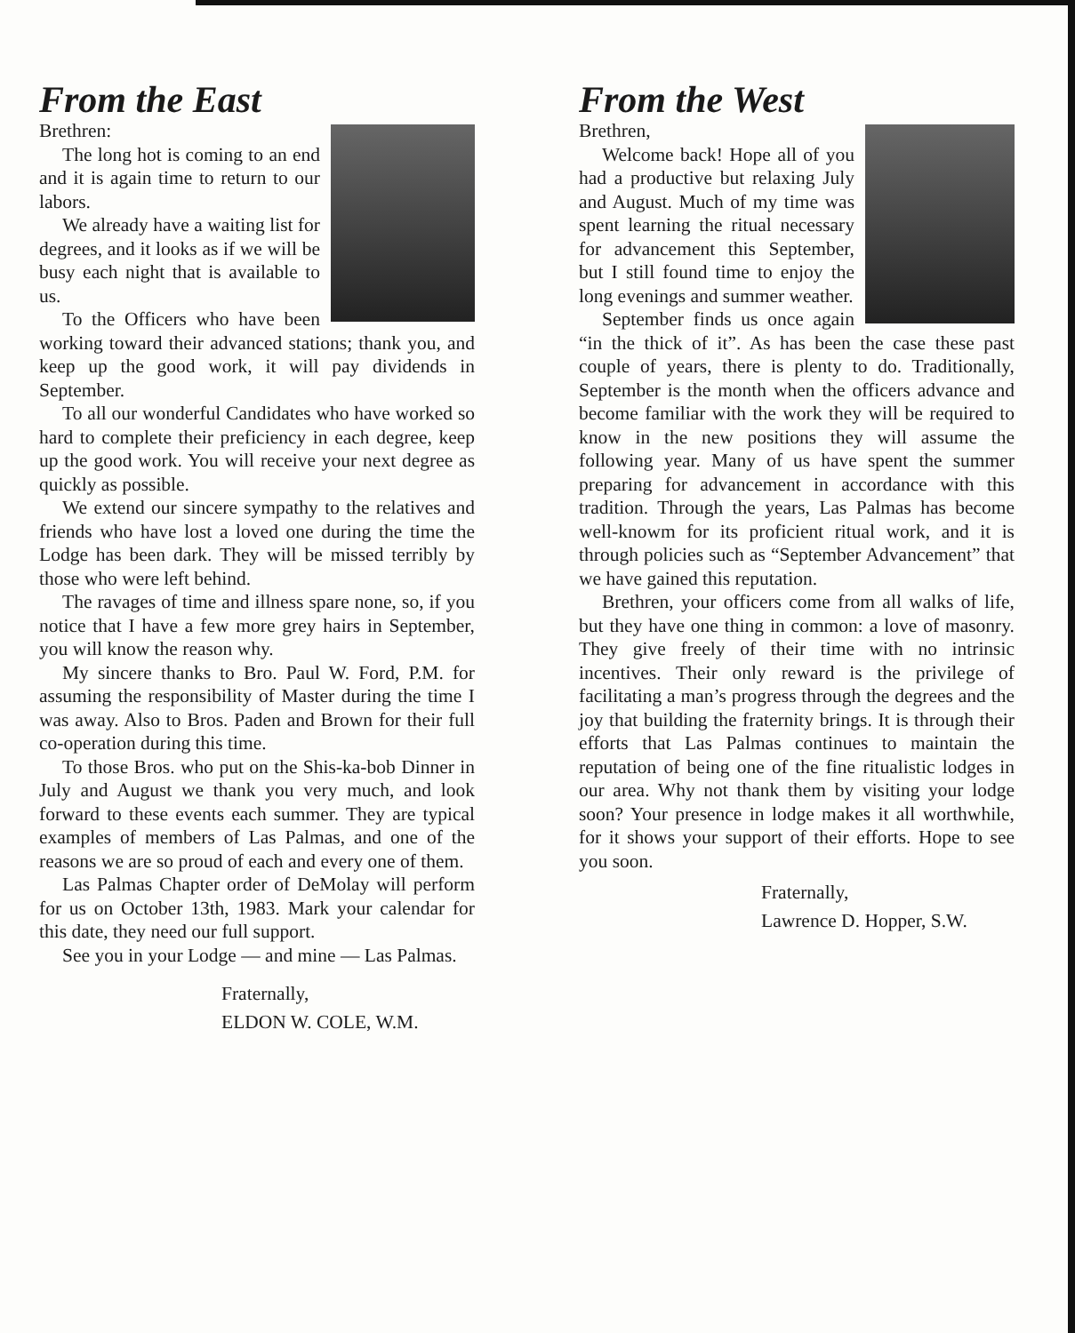From the East
Brethren:
The long hot is coming to an end and it is again time to return to our labors.
We already have a waiting list for degrees, and it looks as if we will be busy each night that is available to us.
To the Officers who have been working toward their advanced stations; thank you, and keep up the good work, it will pay dividends in September.
To all our wonderful Candidates who have worked so hard to complete their preficiency in each degree, keep up the good work. You will receive your next degree as quickly as possible.
We extend our sincere sympathy to the relatives and friends who have lost a loved one during the time the Lodge has been dark. They will be missed terribly by those who were left behind.
The ravages of time and illness spare none, so, if you notice that I have a few more grey hairs in September, you will know the reason why.
My sincere thanks to Bro. Paul W. Ford, P.M. for assuming the responsibility of Master during the time I was away. Also to Bros. Paden and Brown for their full co-operation during this time.
To those Bros. who put on the Shis-ka-bob Dinner in July and August we thank you very much, and look forward to these events each summer. They are typical examples of members of Las Palmas, and one of the reasons we are so proud of each and every one of them.
Las Palmas Chapter order of DeMolay will perform for us on October 13th, 1983. Mark your calendar for this date, they need our full support.
See you in your Lodge — and mine — Las Palmas.
Fraternally,
ELDON W. COLE, W.M.
From the West
Brethren,
Welcome back! Hope all of you had a productive but relaxing July and August. Much of my time was spent learning the ritual necessary for advancement this September, but I still found time to enjoy the long evenings and summer weather.
September finds us once again “in the thick of it”. As has been the case these past couple of years, there is plenty to do. Traditionally, September is the month when the officers advance and become familiar with the work they will be required to know in the new positions they will assume the following year. Many of us have spent the summer preparing for advancement in accordance with this tradition. Through the years, Las Palmas has become well-knowm for its proficient ritual work, and it is through policies such as “September Advancement” that we have gained this reputation.
Brethren, your officers come from all walks of life, but they have one thing in common: a love of masonry. They give freely of their time with no intrinsic incentives. Their only reward is the privilege of facilitating a man’s progress through the degrees and the joy that building the fraternity brings. It is through their efforts that Las Palmas continues to maintain the reputation of being one of the fine ritualistic lodges in our area. Why not thank them by visiting your lodge soon? Your presence in lodge makes it all worthwhile, for it shows your support of their efforts. Hope to see you soon.
Fraternally,
Lawrence D. Hopper, S.W.